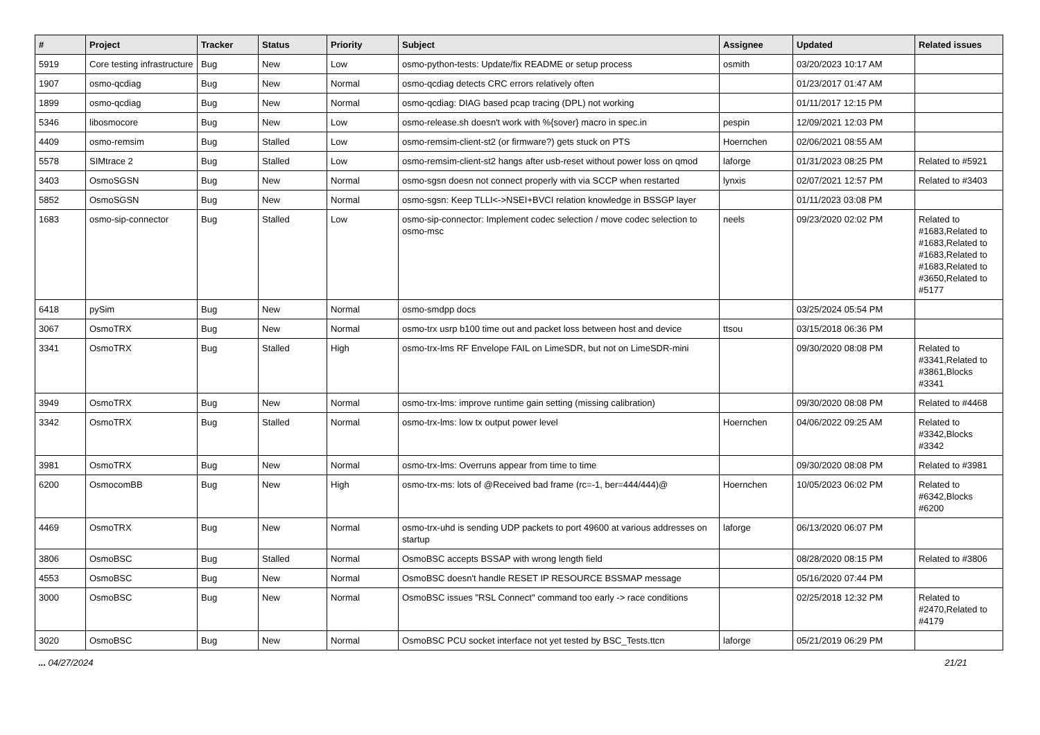| # | Project | Tracker | Status | Priority | Subject | Assignee | Updated | Related issues |
| --- | --- | --- | --- | --- | --- | --- | --- | --- |
| 5919 | Core testing infrastructure | Bug | New | Low | osmo-python-tests: Update/fix README or setup process | osmith | 03/20/2023 10:17 AM | |
| 1907 | osmo-qcdiag | Bug | New | Normal | osmo-qcdiag detects CRC errors relatively often | | 01/23/2017 01:47 AM | |
| 1899 | osmo-qcdiag | Bug | New | Normal | osmo-qcdiag: DIAG based pcap tracing (DPL) not working | | 01/11/2017 12:15 PM | |
| 5346 | libosmocore | Bug | New | Low | osmo-release.sh doesn't work with %{sover} macro in spec.in | pespin | 12/09/2021 12:03 PM | |
| 4409 | osmo-remsim | Bug | Stalled | Low | osmo-remsim-client-st2 (or firmware?) gets stuck on PTS | Hoernchen | 02/06/2021 08:55 AM | |
| 5578 | SIMtrace 2 | Bug | Stalled | Low | osmo-remsim-client-st2 hangs after usb-reset without power loss on qmod | laforge | 01/31/2023 08:25 PM | Related to #5921 |
| 3403 | OsmoSGSN | Bug | New | Normal | osmo-sgsn doesn not connect properly with via SCCP when restarted | lynxis | 02/07/2021 12:57 PM | Related to #3403 |
| 5852 | OsmoSGSN | Bug | New | Normal | osmo-sgsn: Keep TLLI<->NSEI+BVCI relation knowledge in BSSGP layer | | 01/11/2023 03:08 PM | |
| 1683 | osmo-sip-connector | Bug | Stalled | Low | osmo-sip-connector: Implement codec selection / move codec selection to osmo-msc | neels | 09/23/2020 02:02 PM | Related to #1683,Related to #1683,Related to #1683,Related to #1683,Related to #3650,Related to #5177 |
| 6418 | pySim | Bug | New | Normal | osmo-smdpp docs | | 03/25/2024 05:54 PM | |
| 3067 | OsmoTRX | Bug | New | Normal | osmo-trx usrp b100 time out and packet loss between host and device | ttsou | 03/15/2018 06:36 PM | |
| 3341 | OsmoTRX | Bug | Stalled | High | osmo-trx-lms RF Envelope FAIL on LimeSDR, but not on LimeSDR-mini | | 09/30/2020 08:08 PM | Related to #3341,Related to #3861,Blocks #3341 |
| 3949 | OsmoTRX | Bug | New | Normal | osmo-trx-lms: improve runtime gain setting (missing calibration) | | 09/30/2020 08:08 PM | Related to #4468 |
| 3342 | OsmoTRX | Bug | Stalled | Normal | osmo-trx-lms: low tx output power level | Hoernchen | 04/06/2022 09:25 AM | Related to #3342,Blocks #3342 |
| 3981 | OsmoTRX | Bug | New | Normal | osmo-trx-lms: Overruns appear from time to time | | 09/30/2020 08:08 PM | Related to #3981 |
| 6200 | OsmocomBB | Bug | New | High | osmo-trx-ms: lots of @Received bad frame (rc=-1, ber=444/444)@ | Hoernchen | 10/05/2023 06:02 PM | Related to #6342,Blocks #6200 |
| 4469 | OsmoTRX | Bug | New | Normal | osmo-trx-uhd is sending UDP packets to port 49600 at various addresses on startup | laforge | 06/13/2020 06:07 PM | |
| 3806 | OsmoBSC | Bug | Stalled | Normal | OsmoBSC accepts BSSAP with wrong length field | | 08/28/2020 08:15 PM | Related to #3806 |
| 4553 | OsmoBSC | Bug | New | Normal | OsmoBSC doesn't handle RESET IP RESOURCE BSSMAP message | | 05/16/2020 07:44 PM | |
| 3000 | OsmoBSC | Bug | New | Normal | OsmoBSC issues "RSL Connect" command too early -> race conditions | | 02/25/2018 12:32 PM | Related to #2470,Related to #4179 |
| 3020 | OsmoBSC | Bug | New | Normal | OsmoBSC PCU socket interface not yet tested by BSC_Tests.ttcn | laforge | 05/21/2019 06:29 PM | |
... 04/27/2024 21/21